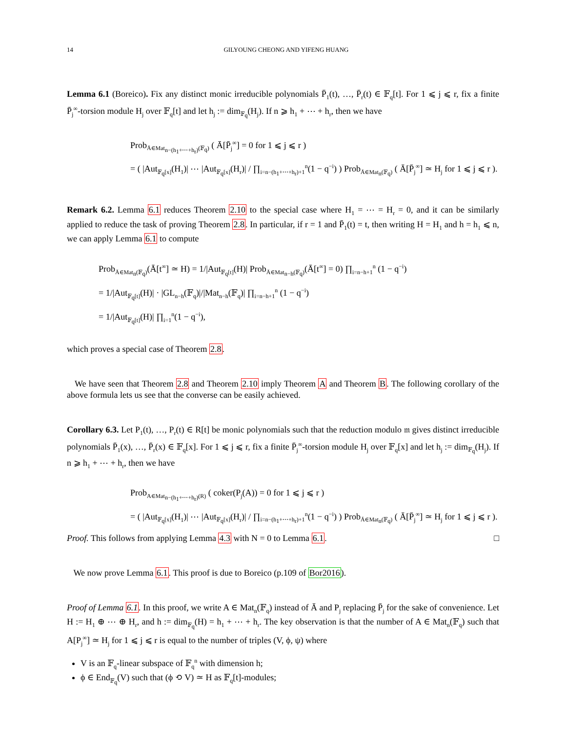14 GILYOUNG CHEONG AND YIFENG HUANG
Lemma 6.1 (Boreico). Fix any distinct monic irreducible polynomials P̄<sub>1</sub>(t), …, P̄<sub>r</sub>(t) ∈ 𝔽<sub>q</sub>[t]. For 1 ⩽ j ⩽ r, fix a finite P̄<sub>j</sub><sup>∞</sup>-torsion module H<sub>j</sub> over 𝔽<sub>q</sub>[t] and let h<sub>j</sub> := dim<sub>𝔽<sub>q</sub></sub>(H<sub>j</sub>). If n ⩾ h<sub>1</sub> + ⋯ + h<sub>r</sub>, then we have
Prob<sub>Ā∈Mat<sub>n−(h<sub>1</sub>+⋯+h<sub>r</sub>)</sub>(𝔽<sub>q</sub>)</sub> ( Ā[P̄<sub>j</sub><sup>∞</sup>] = 0 for 1 ⩽ j ⩽ r )
= ( |Aut<sub>𝔽<sub>q</sub>[x]</sub>(H<sub>1</sub>)| ⋯ |Aut<sub>𝔽<sub>q</sub>[x]</sub>(H<sub>r</sub>)| / ∏<sub>i=n−(h<sub>1</sub>+⋯+h<sub>r</sub>)+1</sub><sup>n</sup>(1 − q<sup>−i</sup>) ) Prob<sub>Ā∈Mat<sub>n</sub>(𝔽<sub>q</sub>)</sub> ( Ā[P̄<sub>j</sub><sup>∞</sup>] ≃ H<sub>j</sub> for 1 ⩽ j ⩽ r ).
Remark 6.2. Lemma 6.1 reduces Theorem 2.10 to the special case where H<sub>1</sub> = ⋯ = H<sub>r</sub> = 0, and it can be similarly applied to reduce the task of proving Theorem 2.8. In particular, if r = 1 and P̄<sub>1</sub>(t) = t, then writing H = H<sub>1</sub> and h = h<sub>1</sub> ⩽ n, we can apply Lemma 6.1 to compute
Prob<sub>Ā∈Mat<sub>n</sub>(𝔽<sub>q</sub>)</sub>(Ā[t<sup>∞</sup>] ≃ H) = 1/|Aut<sub>𝔽<sub>q</sub>[t]</sub>(H)| Prob<sub>Ā∈Mat<sub>n−h</sub>(𝔽<sub>q</sub>)</sub>(Ā[t<sup>∞</sup>] = 0) ∏<sub>i=n−h+1</sub><sup>n</sup> (1 − q<sup>−i</sup>)
= 1/|Aut<sub>𝔽<sub>q</sub>[t]</sub>(H)| · |GL<sub>n−h</sub>(𝔽<sub>q</sub>)|/|Mat<sub>n−h</sub>(𝔽<sub>q</sub>)| ∏<sub>i=n−h+1</sub><sup>n</sup> (1 − q<sup>−i</sup>)
= 1/|Aut<sub>𝔽<sub>q</sub>[t]</sub>(H)| ∏<sub>i=1</sub><sup>n</sup>(1 − q<sup>−i</sup>),
which proves a special case of Theorem 2.8.
We have seen that Theorem 2.8 and Theorem 2.10 imply Theorem A and Theorem B. The following corollary of the above formula lets us see that the converse can be easily achieved.
Corollary 6.3. Let P<sub>1</sub>(t), …, P<sub>r</sub>(t) ∈ R[t] be monic polynomials such that the reduction modulo 𝔪 gives distinct irreducible polynomials P̄<sub>1</sub>(x), …, P̄<sub>r</sub>(x) ∈ 𝔽<sub>q</sub>[x]. For 1 ⩽ j ⩽ r, fix a finite P̄<sub>j</sub><sup>∞</sup>-torsion module H<sub>j</sub> over 𝔽<sub>q</sub>[x] and let h<sub>j</sub> := dim<sub>𝔽<sub>q</sub></sub>(H<sub>j</sub>). If n ⩾ h<sub>1</sub> + ⋯ + h<sub>r</sub>, then we have
Prob<sub>A∈Mat<sub>n−(h<sub>1</sub>+⋯+h<sub>r</sub>)</sub>(R)</sub> ( coker(P<sub>j</sub>(A)) = 0 for 1 ⩽ j ⩽ r )
= ( |Aut<sub>𝔽<sub>q</sub>[x]</sub>(H<sub>1</sub>)| ⋯ |Aut<sub>𝔽<sub>q</sub>[x]</sub>(H<sub>r</sub>)| / ∏<sub>i=n−(h<sub>1</sub>+⋯+h<sub>r</sub>)+1</sub><sup>n</sup>(1 − q<sup>−i</sup>) ) Prob<sub>Ā∈Mat<sub>n</sub>(𝔽<sub>q</sub>)</sub> ( Ā[P̄<sub>j</sub><sup>∞</sup>] ≃ H<sub>j</sub> for 1 ⩽ j ⩽ r ).
Proof. This follows from applying Lemma 4.3 with N = 0 to Lemma 6.1. □
We now prove Lemma 6.1. This proof is due to Boreico (p.109 of Bor2016).
Proof of Lemma 6.1. In this proof, we write A ∈ Mat<sub>n</sub>(𝔽<sub>q</sub>) instead of Ā and P<sub>j</sub> replacing P̄<sub>j</sub> for the sake of convenience. Let H := H<sub>1</sub> ⊕ ⋯ ⊕ H<sub>r</sub>, and h := dim<sub>𝔽<sub>q</sub></sub>(H) = h<sub>1</sub> + ⋯ + h<sub>r</sub>. The key observation is that the number of A ∈ Mat<sub>n</sub>(𝔽<sub>q</sub>) such that A[P<sub>j</sub><sup>∞</sup>] ≃ H<sub>j</sub> for 1 ⩽ j ⩽ r is equal to the number of triples (V, ϕ, ψ) where
V is an 𝔽<sub>q</sub>-linear subspace of 𝔽<sub>q</sub><sup>n</sup> with dimension h;
ϕ ∈ End<sub>𝔽<sub>q</sub></sub>(V) such that (ϕ ⟲ V) ≃ H as 𝔽<sub>q</sub>[t]-modules;